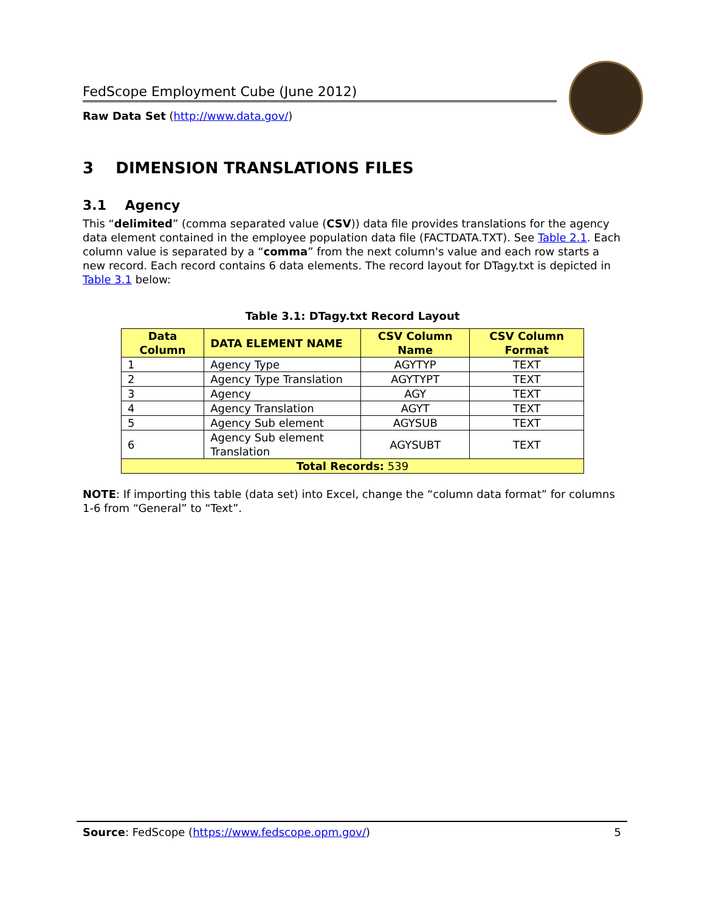FedScope Employment Cube (June 2012)
Raw Data Set (http://www.data.gov/)
3 DIMENSION TRANSLATIONS FILES
3.1 Agency
This “delimited” (comma separated value (CSV)) data file provides translations for the agency data element contained in the employee population data file (FACTDATA.TXT). See Table 2.1. Each column value is separated by a “comma” from the next column's value and each row starts a new record. Each record contains 6 data elements. The record layout for DTagy.txt is depicted in Table 3.1 below:
Table 3.1: DTagy.txt Record Layout
| Data Column | DATA ELEMENT NAME | CSV Column Name | CSV Column Format |
| --- | --- | --- | --- |
| 1 | Agency Type | AGYTYP | TEXT |
| 2 | Agency Type Translation | AGYTYPT | TEXT |
| 3 | Agency | AGY | TEXT |
| 4 | Agency Translation | AGYT | TEXT |
| 5 | Agency Sub element | AGYSUB | TEXT |
| 6 | Agency Sub element Translation | AGYSUBT | TEXT |
| Total Records: 539 | | | |
NOTE: If importing this table (data set) into Excel, change the “column data format” for columns 1-6 from “General” to “Text”.
Source: FedScope (https://www.fedscope.opm.gov/) 5